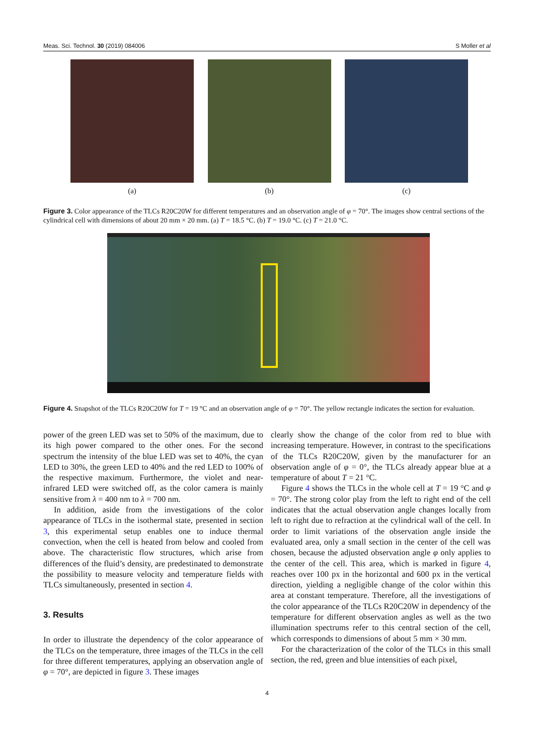Meas. Sci. Technol. 30 (2019) 084006 S Moller et al
(a) (b) (c)
Figure 3. Color appearance of the TLCs R20C20W for different temperatures and an observation angle of φ = 70°. The images show central sections of the cylindrical cell with dimensions of about 20 mm × 20 mm. (a) T = 18.5 °C. (b) T = 19.0 °C. (c) T = 21.0 °C.
Figure 4. Snapshot of the TLCs R20C20W for T = 19 °C and an observation angle of φ = 70°. The yellow rectangle indicates the section for evaluation.
power of the green LED was set to 50% of the maximum, due to its high power compared to the other ones. For the second spectrum the intensity of the blue LED was set to 40%, the cyan LED to 30%, the green LED to 40% and the red LED to 100% of the respective maximum. Furthermore, the violet and near-infrared LED were switched off, as the color camera is mainly sensitive from λ = 400 nm to λ = 700 nm.
In addition, aside from the investigations of the color appearance of TLCs in the isothermal state, presented in section 3, this experimental setup enables one to induce thermal convection, when the cell is heated from below and cooled from above. The characteristic flow structures, which arise from differences of the fluid’s density, are predestinated to demonstrate the possibility to measure velocity and temperature fields with TLCs simultaneously, presented in section 4.
3. Results
In order to illustrate the dependency of the color appearance of the TLCs on the temperature, three images of the TLCs in the cell for three different temperatures, applying an observation angle of φ = 70°, are depicted in figure 3. These images
clearly show the change of the color from red to blue with increasing temperature. However, in contrast to the specifications of the TLCs R20C20W, given by the manufacturer for an observation angle of φ = 0°, the TLCs already appear blue at a temperature of about T = 21 °C.
Figure 4 shows the TLCs in the whole cell at T = 19 °C and φ = 70°. The strong color play from the left to right end of the cell indicates that the actual observation angle changes locally from left to right due to refraction at the cylindrical wall of the cell. In order to limit variations of the observation angle inside the evaluated area, only a small section in the center of the cell was chosen, because the adjusted observation angle φ only applies to the center of the cell. This area, which is marked in figure 4, reaches over 100 px in the horizontal and 600 px in the vertical direction, yielding a negligible change of the color within this area at constant temperature. Therefore, all the investigations of the color appearance of the TLCs R20C20W in dependency of the temperature for different observation angles as well as the two illumination spectrums refer to this central section of the cell, which corresponds to dimensions of about 5 mm × 30 mm.
For the characterization of the color of the TLCs in this small section, the red, green and blue intensities of each pixel,
4